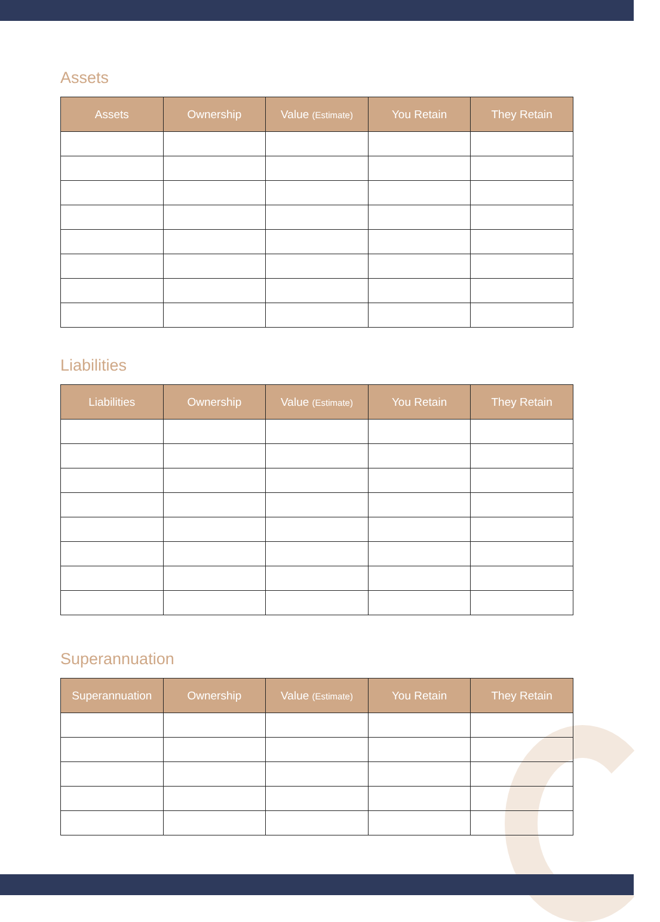Assets
| Assets | Ownership | Value (Estimate) | You Retain | They Retain |
| --- | --- | --- | --- | --- |
Liabilities
| Liabilities | Ownership | Value (Estimate) | You Retain | They Retain |
| --- | --- | --- | --- | --- |
Superannuation
| Superannuation | Ownership | Value (Estimate) | You Retain | They Retain |
| --- | --- | --- | --- | --- |